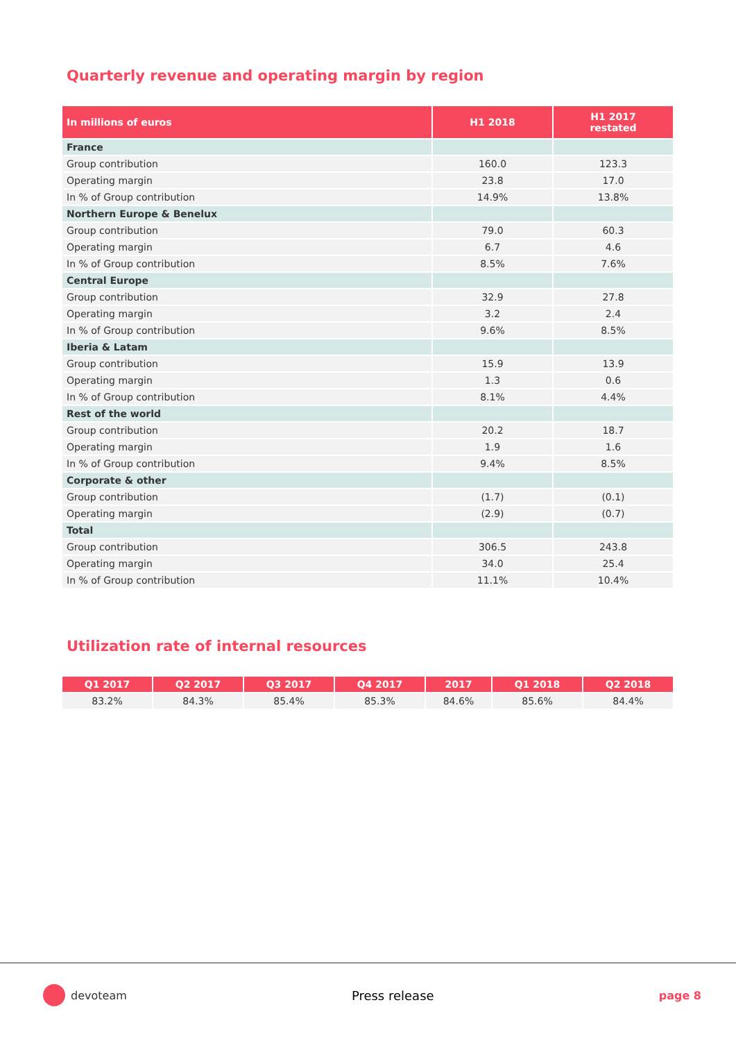Quarterly revenue and operating margin by region
| In millions of euros | H1 2018 | H1 2017 restated |
| --- | --- | --- |
| France | | |
| Group contribution | 160.0 | 123.3 |
| Operating margin | 23.8 | 17.0 |
| In % of Group contribution | 14.9% | 13.8% |
| Northern Europe & Benelux | | |
| Group contribution | 79.0 | 60.3 |
| Operating margin | 6.7 | 4.6 |
| In % of Group contribution | 8.5% | 7.6% |
| Central Europe | | |
| Group contribution | 32.9 | 27.8 |
| Operating margin | 3.2 | 2.4 |
| In % of Group contribution | 9.6% | 8.5% |
| Iberia & Latam | | |
| Group contribution | 15.9 | 13.9 |
| Operating margin | 1.3 | 0.6 |
| In % of Group contribution | 8.1% | 4.4% |
| Rest of the world | | |
| Group contribution | 20.2 | 18.7 |
| Operating margin | 1.9 | 1.6 |
| In % of Group contribution | 9.4% | 8.5% |
| Corporate & other | | |
| Group contribution | (1.7) | (0.1) |
| Operating margin | (2.9) | (0.7) |
| Total | | |
| Group contribution | 306.5 | 243.8 |
| Operating margin | 34.0 | 25.4 |
| In % of Group contribution | 11.1% | 10.4% |
Utilization rate of internal resources
| Q1 2017 | Q2 2017 | Q3 2017 | Q4 2017 | 2017 | Q1 2018 | Q2 2018 |
| --- | --- | --- | --- | --- | --- | --- |
| 83.2% | 84.3% | 85.4% | 85.3% | 84.6% | 85.6% | 84.4% |
devoteam Press release page 8